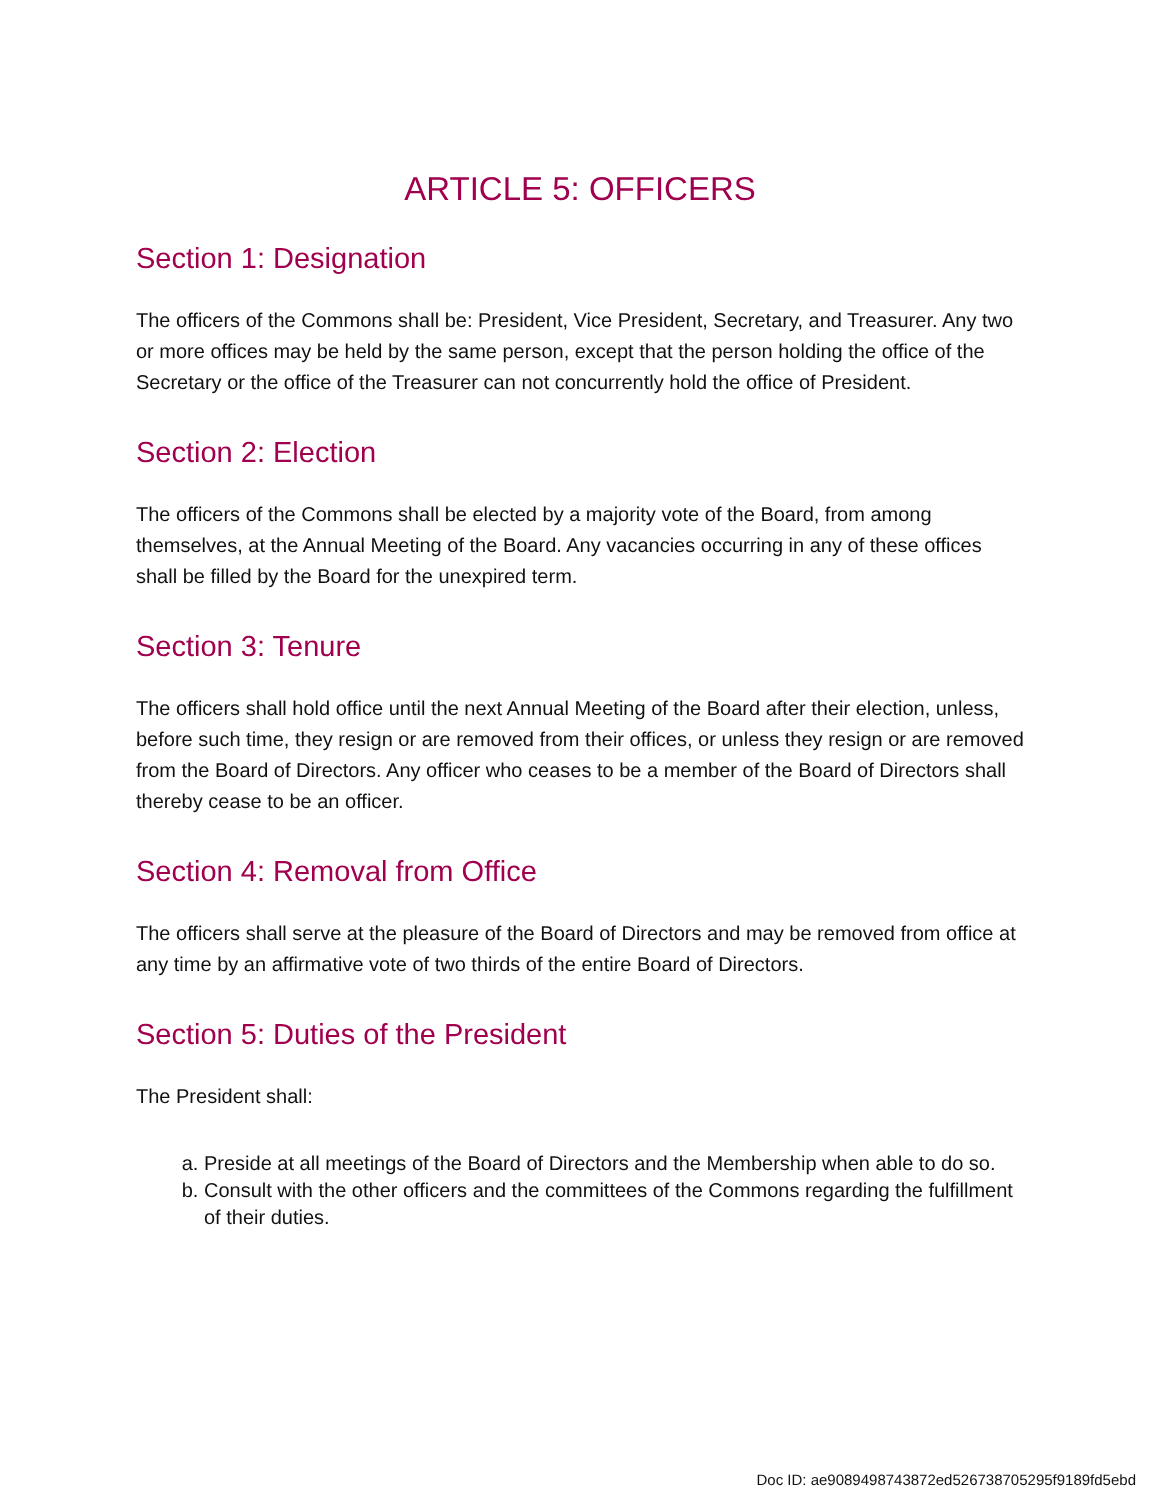ARTICLE 5: OFFICERS
Section 1: Designation
The officers of the Commons shall be: President, Vice President, Secretary, and Treasurer. Any two or more offices may be held by the same person, except that the person holding the office of the Secretary or the office of the Treasurer can not concurrently hold the office of President.
Section 2: Election
The officers of the Commons shall be elected by a majority vote of the Board, from among themselves, at the Annual Meeting of the Board. Any vacancies occurring in any of these offices shall be filled by the Board for the unexpired term.
Section 3: Tenure
The officers shall hold office until the next Annual Meeting of the Board after their election, unless, before such time, they resign or are removed from their offices, or unless they resign or are removed from the Board of Directors. Any officer who ceases to be a member of the Board of Directors shall thereby cease to be an officer.
Section 4: Removal from Office
The officers shall serve at the pleasure of the Board of Directors and may be removed from office at any time by an affirmative vote of two thirds of the entire Board of Directors.
Section 5: Duties of the President
The President shall:
a. Preside at all meetings of the Board of Directors and the Membership when able to do so.
b. Consult with the other officers and the committees of the Commons regarding the fulfillment of their duties.
Doc ID: ae9089498743872ed526738705295f9189fd5ebd